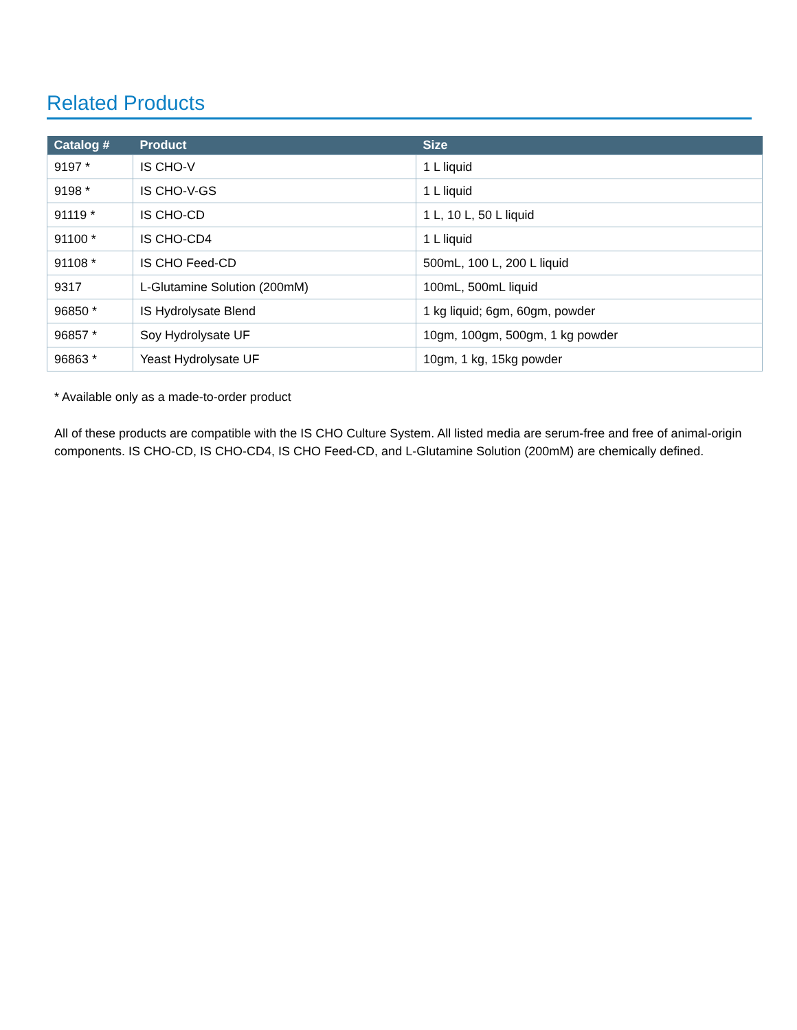Related Products
| Catalog # | Product | Size |
| --- | --- | --- |
| 9197 * | IS CHO-V | 1 L liquid |
| 9198 * | IS CHO-V-GS | 1 L liquid |
| 91119 * | IS CHO-CD | 1 L, 10 L, 50 L liquid |
| 91100 * | IS CHO-CD4 | 1 L liquid |
| 91108 * | IS CHO Feed-CD | 500mL, 100 L, 200 L liquid |
| 9317 | L-Glutamine Solution (200mM) | 100mL, 500mL liquid |
| 96850 * | IS Hydrolysate Blend | 1 kg liquid; 6gm, 60gm, powder |
| 96857 * | Soy Hydrolysate UF | 10gm, 100gm, 500gm, 1 kg powder |
| 96863 * | Yeast Hydrolysate UF | 10gm, 1 kg, 15kg powder |
* Available only as a made-to-order product
All of these products are compatible with the IS CHO Culture System. All listed media are serum-free and free of animal-origin components. IS CHO-CD, IS CHO-CD4, IS CHO Feed-CD, and L-Glutamine Solution (200mM) are chemically defined.